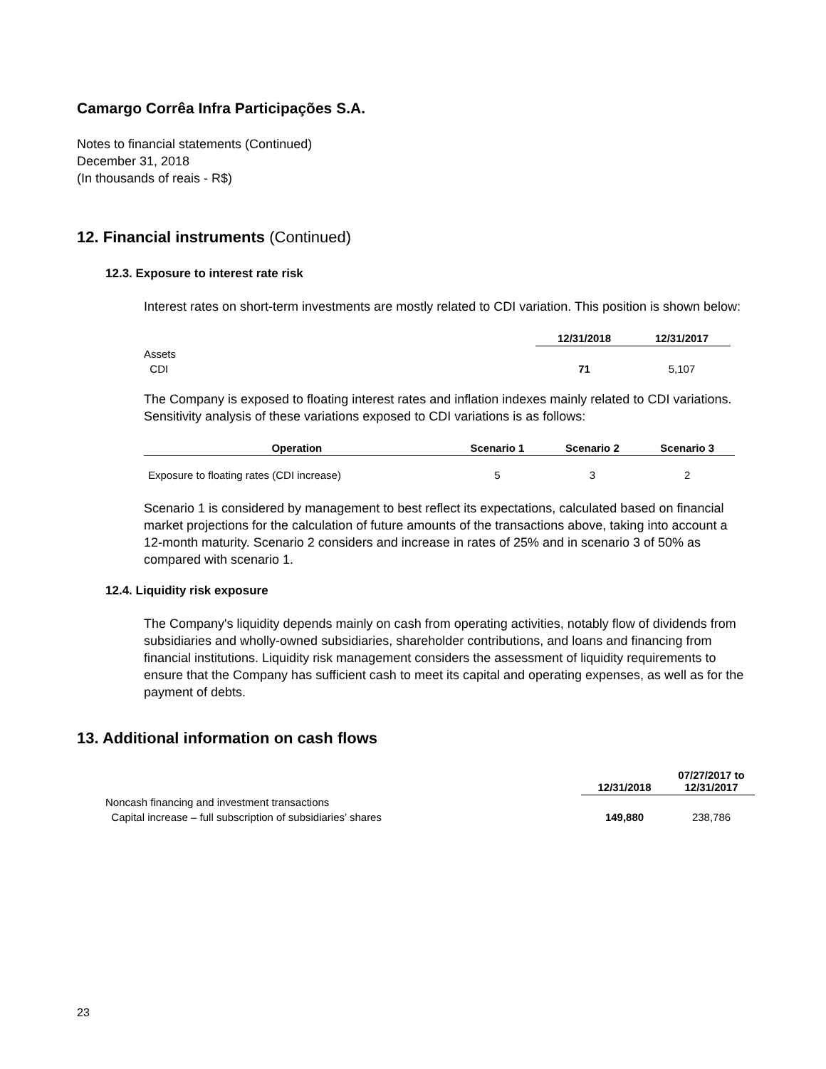Camargo Corrêa Infra Participações S.A.
Notes to financial statements (Continued)
December 31, 2018
(In thousands of reais - R$)
12. Financial instruments (Continued)
12.3. Exposure to interest rate risk
Interest rates on short-term investments are mostly related to CDI variation. This position is shown below:
| | 12/31/2018 | 12/31/2017 |
| --- | --- | --- |
| Assets | | |
| CDI | 71 | 5,107 |
The Company is exposed to floating interest rates and inflation indexes mainly related to CDI variations. Sensitivity analysis of these variations exposed to CDI variations is as follows:
| Operation | Scenario 1 | Scenario 2 | Scenario 3 |
| --- | --- | --- | --- |
| Exposure to floating rates (CDI increase) | 5 | 3 | 2 |
Scenario 1 is considered by management to best reflect its expectations, calculated based on financial market projections for the calculation of future amounts of the transactions above, taking into account a 12-month maturity. Scenario 2 considers and increase in rates of 25% and in scenario 3 of 50% as compared with scenario 1.
12.4. Liquidity risk exposure
The Company's liquidity depends mainly on cash from operating activities, notably flow of dividends from subsidiaries and wholly-owned subsidiaries, shareholder contributions, and loans and financing from financial institutions. Liquidity risk management considers the assessment of liquidity requirements to ensure that the Company has sufficient cash to meet its capital and operating expenses, as well as for the payment of debts.
13. Additional information on cash flows
| | 12/31/2018 | 07/27/2017 to 12/31/2017 |
| --- | --- | --- |
| Noncash financing and investment transactions | | |
| Capital increase – full subscription of subsidiaries’ shares | 149,880 | 238,786 |
23